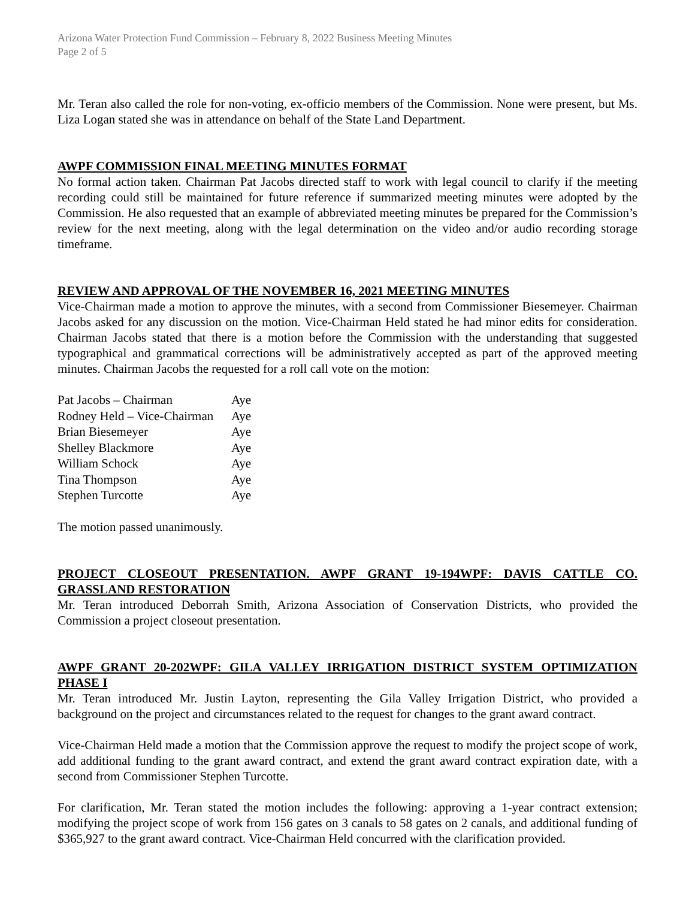Arizona Water Protection Fund Commission – February 8, 2022 Business Meeting Minutes
Page 2 of 5
Mr. Teran also called the role for non-voting, ex-officio members of the Commission. None were present, but Ms. Liza Logan stated she was in attendance on behalf of the State Land Department.
AWPF COMMISSION FINAL MEETING MINUTES FORMAT
No formal action taken. Chairman Pat Jacobs directed staff to work with legal council to clarify if the meeting recording could still be maintained for future reference if summarized meeting minutes were adopted by the Commission. He also requested that an example of abbreviated meeting minutes be prepared for the Commission’s review for the next meeting, along with the legal determination on the video and/or audio recording storage timeframe.
REVIEW AND APPROVAL OF THE NOVEMBER 16, 2021 MEETING MINUTES
Vice-Chairman made a motion to approve the minutes, with a second from Commissioner Biesemeyer. Chairman Jacobs asked for any discussion on the motion. Vice-Chairman Held stated he had minor edits for consideration. Chairman Jacobs stated that there is a motion before the Commission with the understanding that suggested typographical and grammatical corrections will be administratively accepted as part of the approved meeting minutes. Chairman Jacobs the requested for a roll call vote on the motion:
| Pat Jacobs – Chairman | Aye |
| Rodney Held – Vice-Chairman | Aye |
| Brian Biesemeyer | Aye |
| Shelley Blackmore | Aye |
| William Schock | Aye |
| Tina Thompson | Aye |
| Stephen Turcotte | Aye |
The motion passed unanimously.
PROJECT CLOSEOUT PRESENTATION. AWPF GRANT 19-194WPF: DAVIS CATTLE CO. GRASSLAND RESTORATION
Mr. Teran introduced Deborrah Smith, Arizona Association of Conservation Districts, who provided the Commission a project closeout presentation.
AWPF GRANT 20-202WPF: GILA VALLEY IRRIGATION DISTRICT SYSTEM OPTIMIZATION PHASE I
Mr. Teran introduced Mr. Justin Layton, representing the Gila Valley Irrigation District, who provided a background on the project and circumstances related to the request for changes to the grant award contract.
Vice-Chairman Held made a motion that the Commission approve the request to modify the project scope of work, add additional funding to the grant award contract, and extend the grant award contract expiration date, with a second from Commissioner Stephen Turcotte.
For clarification, Mr. Teran stated the motion includes the following: approving a 1-year contract extension; modifying the project scope of work from 156 gates on 3 canals to 58 gates on 2 canals, and additional funding of $365,927 to the grant award contract. Vice-Chairman Held concurred with the clarification provided.